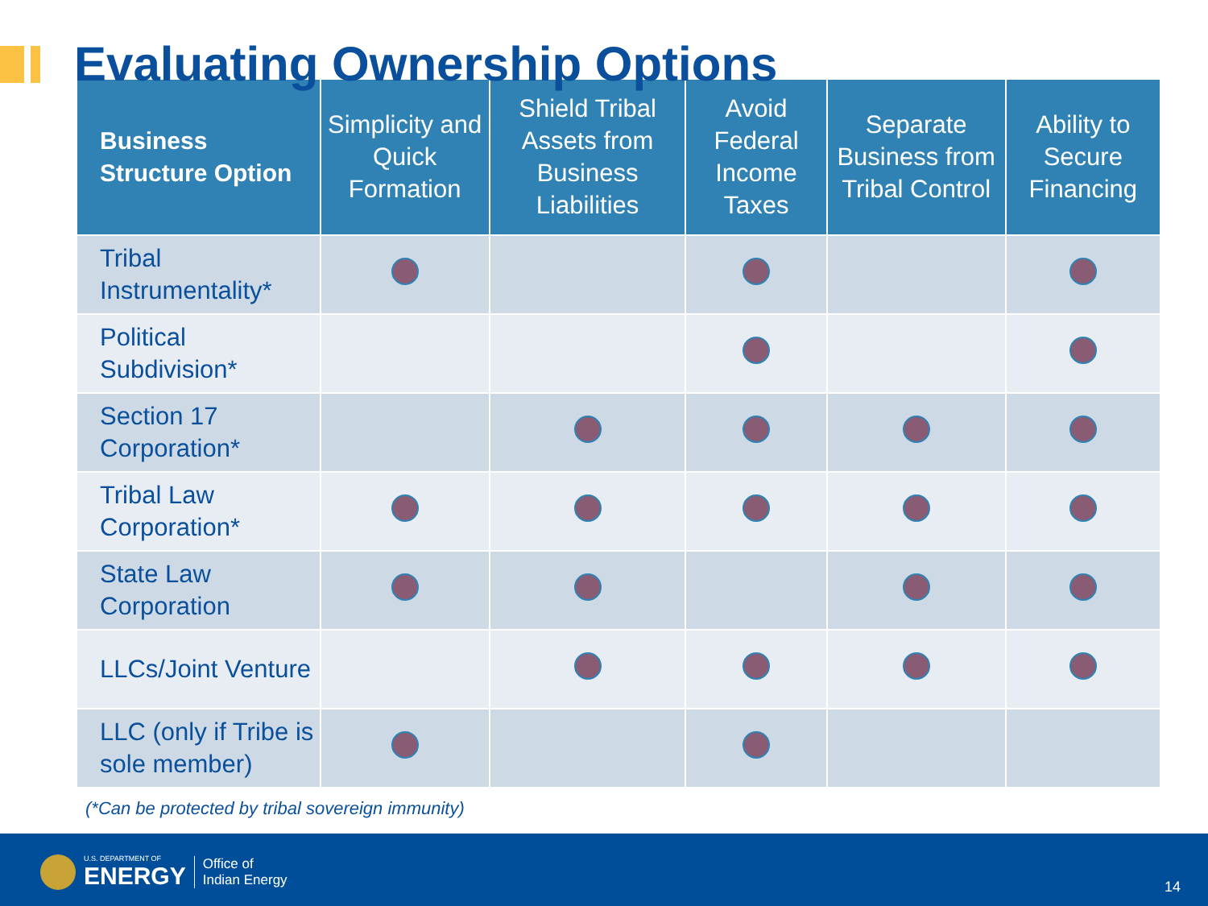Evaluating Ownership Options
| Business Structure Option | Simplicity and Quick Formation | Shield Tribal Assets from Business Liabilities | Avoid Federal Income Taxes | Separate Business from Tribal Control | Ability to Secure Financing |
| --- | --- | --- | --- | --- | --- |
| Tribal Instrumentality* | | | | | |
| Political Subdivision* | | | | | |
| Section 17 Corporation* | | | | | |
| Tribal Law Corporation* | | | | | |
| State Law Corporation | | | | | |
| LLCs/Joint Venture | | | | | |
| LLC (only if Tribe is sole member) | | | | | |
(*Can be protected by tribal sovereign immunity)
U.S. DEPARTMENT OF
ENERGY
Office of
Indian Energy
14